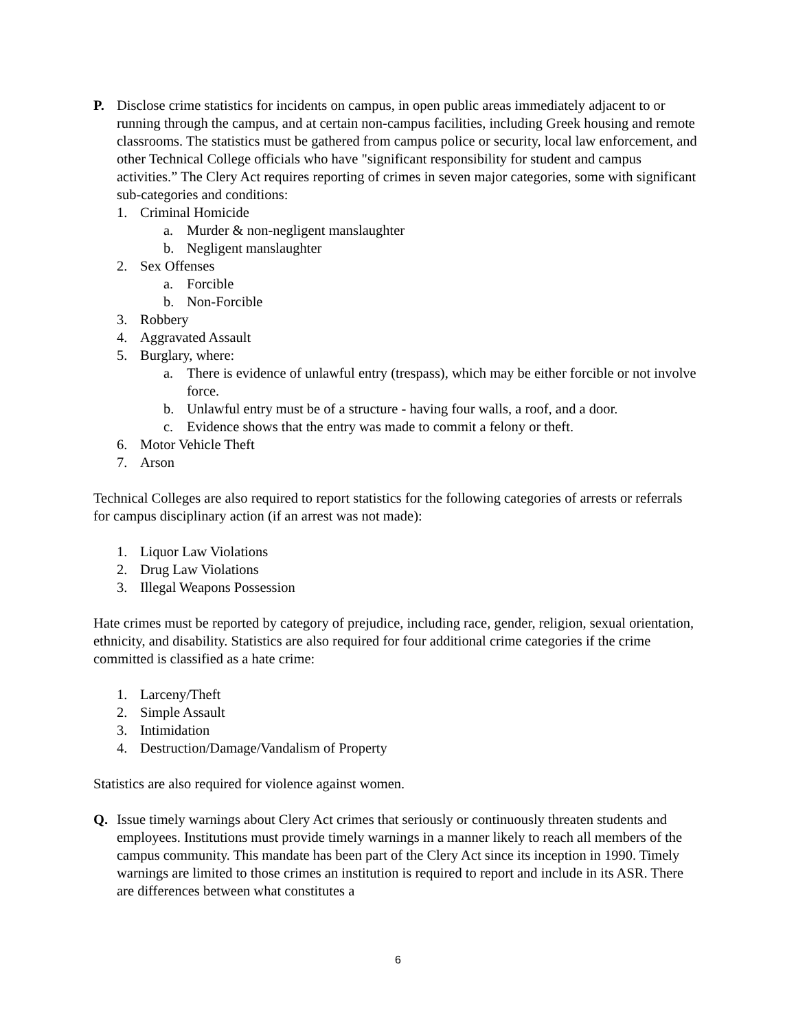P. Disclose crime statistics for incidents on campus, in open public areas immediately adjacent to or running through the campus, and at certain non-campus facilities, including Greek housing and remote classrooms. The statistics must be gathered from campus police or security, local law enforcement, and other Technical College officials who have "significant responsibility for student and campus activities.” The Clery Act requires reporting of crimes in seven major categories, some with significant sub-categories and conditions:
1. Criminal Homicide
a. Murder & non-negligent manslaughter
b. Negligent manslaughter
2. Sex Offenses
a. Forcible
b. Non-Forcible
3. Robbery
4. Aggravated Assault
5. Burglary, where:
a. There is evidence of unlawful entry (trespass), which may be either forcible or not involve force.
b. Unlawful entry must be of a structure - having four walls, a roof, and a door.
c. Evidence shows that the entry was made to commit a felony or theft.
6. Motor Vehicle Theft
7. Arson
Technical Colleges are also required to report statistics for the following categories of arrests or referrals for campus disciplinary action (if an arrest was not made):
1. Liquor Law Violations
2. Drug Law Violations
3. Illegal Weapons Possession
Hate crimes must be reported by category of prejudice, including race, gender, religion, sexual orientation, ethnicity, and disability. Statistics are also required for four additional crime categories if the crime committed is classified as a hate crime:
1. Larceny/Theft
2. Simple Assault
3. Intimidation
4. Destruction/Damage/Vandalism of Property
Statistics are also required for violence against women.
Q. Issue timely warnings about Clery Act crimes that seriously or continuously threaten students and employees. Institutions must provide timely warnings in a manner likely to reach all members of the campus community. This mandate has been part of the Clery Act since its inception in 1990. Timely warnings are limited to those crimes an institution is required to report and include in its ASR. There are differences between what constitutes a
6